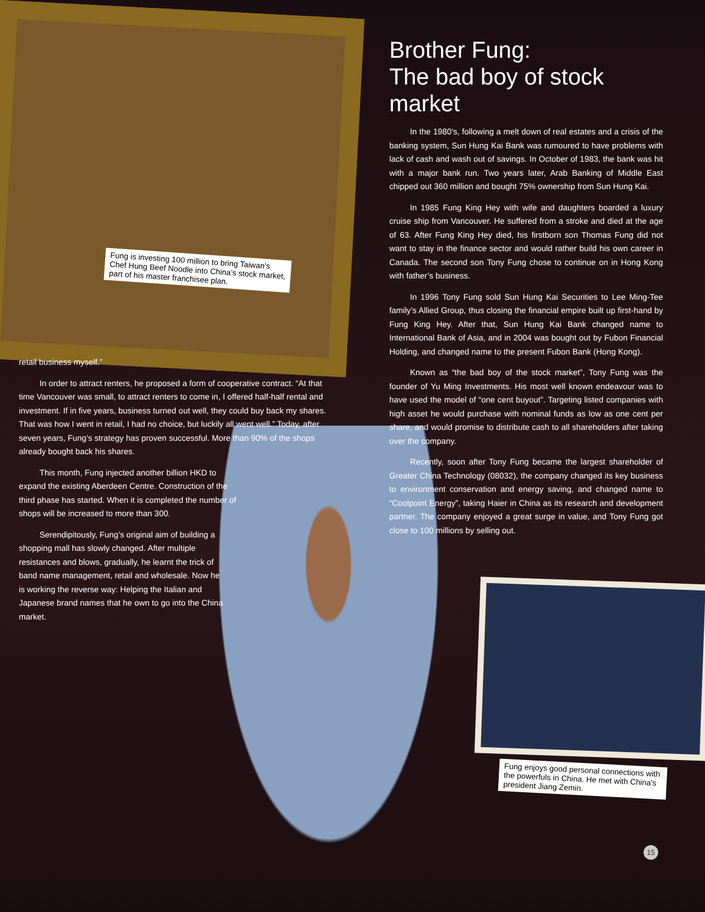Brother Fung:
The bad boy of stock market
In the 1980’s, following a melt down of real estates and a crisis of the banking system, Sun Hung Kai Bank was rumoured to have problems with lack of cash and wash out of savings. In October of 1983, the bank was hit with a major bank run. Two years later, Arab Banking of Middle East chipped out 360 million and bought 75% ownership from Sun Hung Kai.
In 1985 Fung King Hey with wife and daughters boarded a luxury cruise ship from Vancouver. He suffered from a stroke and died at the age of 63. After Fung King Hey died, his firstborn son Thomas Fung did not want to stay in the finance sector and would rather build his own career in Canada. The second son Tony Fung chose to continue on in Hong Kong with father’s business.
In 1996 Tony Fung sold Sun Hung Kai Securities to Lee Ming-Tee family’s Allied Group, thus closing the financial empire built up first-hand by Fung King Hey. After that, Sun Hung Kai Bank changed name to International Bank of Asia, and in 2004 was bought out by Fubon Financial Holding, and changed name to the present Fubon Bank (Hong Kong).
Known as “the bad boy of the stock market”, Tony Fung was the founder of Yu Ming Investments. His most well known endeavour was to have used the model of “one cent buyout”. Targeting listed companies with high asset he would purchase with nominal funds as low as one cent per share, and would promise to distribute cash to all shareholders after taking over the company.
Recently, soon after Tony Fung became the largest shareholder of Greater China Technology (08032), the company changed its key business to environment conservation and energy saving, and changed name to “Coolpoint Energy”, taking Haier in China as its research and development partner. The company enjoyed a great surge in value, and Tony Fung got close to 100 millions by selling out.
Fung is investing 100 million to bring Taiwan’s Chef Hung Beef Noodle into China’s stock market, part of his master franchisee plan.
retail business myself.”
In order to attract renters, he proposed a form of cooperative contract. “At that time Vancouver was small, to attract renters to come in, I offered half-half rental and investment. If in five years, business turned out well, they could buy back my shares. That was how I went in retail, I had no choice, but luckily all went well.” Today, after seven years, Fung’s strategy has proven successful. More than 90% of the shops already bought back his shares.
This month, Fung injected another billion HKD to expand the existing Aberdeen Centre. Construction of the third phase has started. When it is completed the number of shops will be increased to more than 300.
Serendipitously, Fung’s original aim of building a shopping mall has slowly changed. After multiple resistances and blows, gradually, he learnt the trick of band name management, retail and wholesale. Now he is working the reverse way: Helping the Italian and Japanese brand names that he own to go into the China market.
Fung enjoys good personal connections with the powerfuls in China. He met with China’s president Jiang Zemin.
15